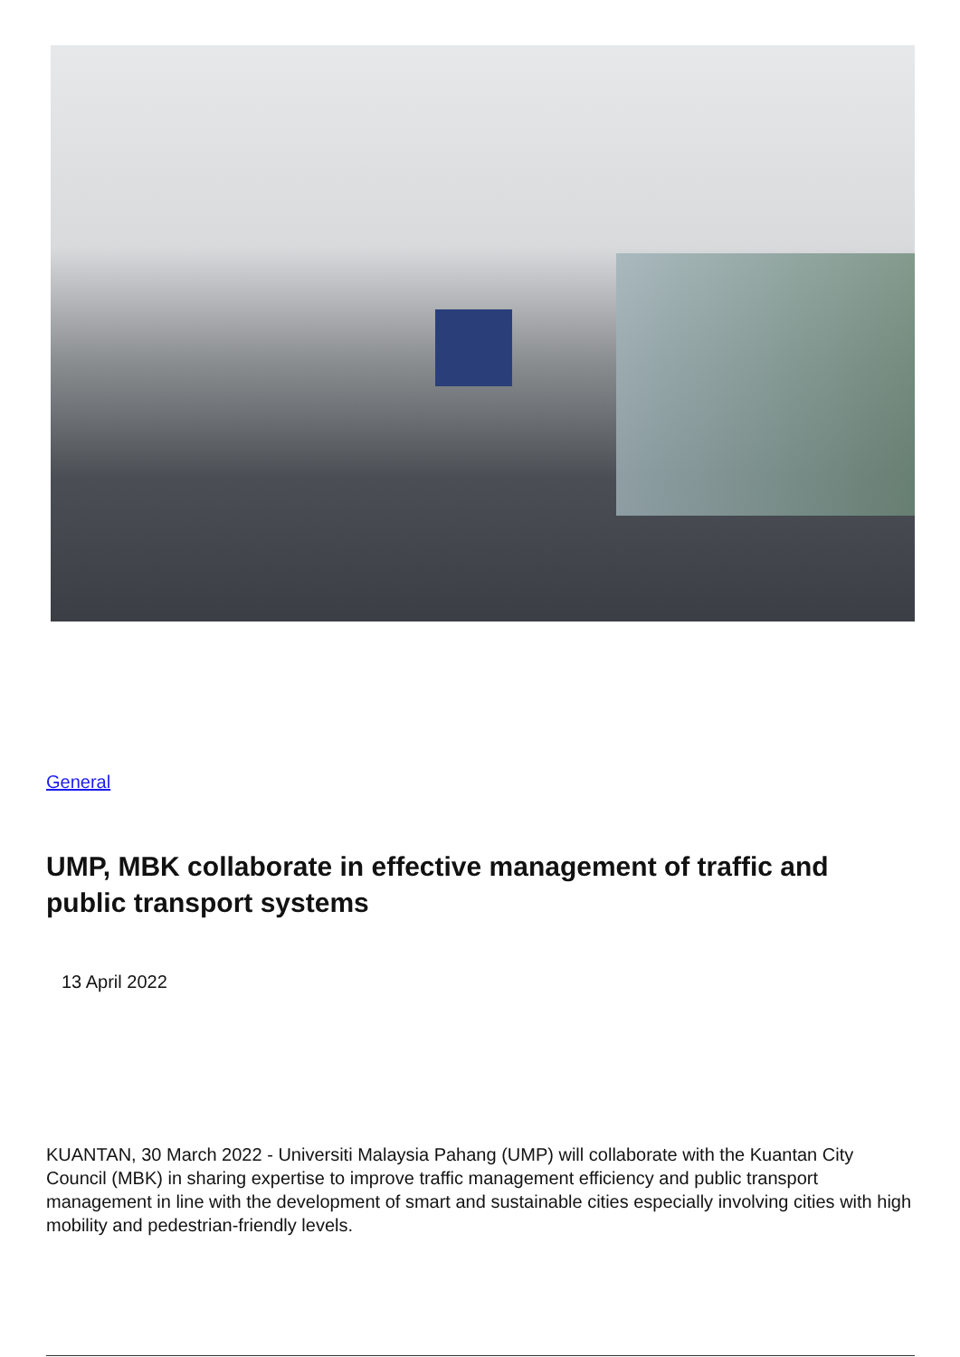General
UMP, MBK collaborate in effective management of traffic and public transport systems
13 April 2022
KUANTAN, 30 March 2022 - Universiti Malaysia Pahang (UMP) will collaborate with the Kuantan City Council (MBK) in sharing expertise to improve traffic management efficiency and public transport management in line with the development of smart and sustainable cities especially involving cities with high mobility and pedestrian-friendly levels.